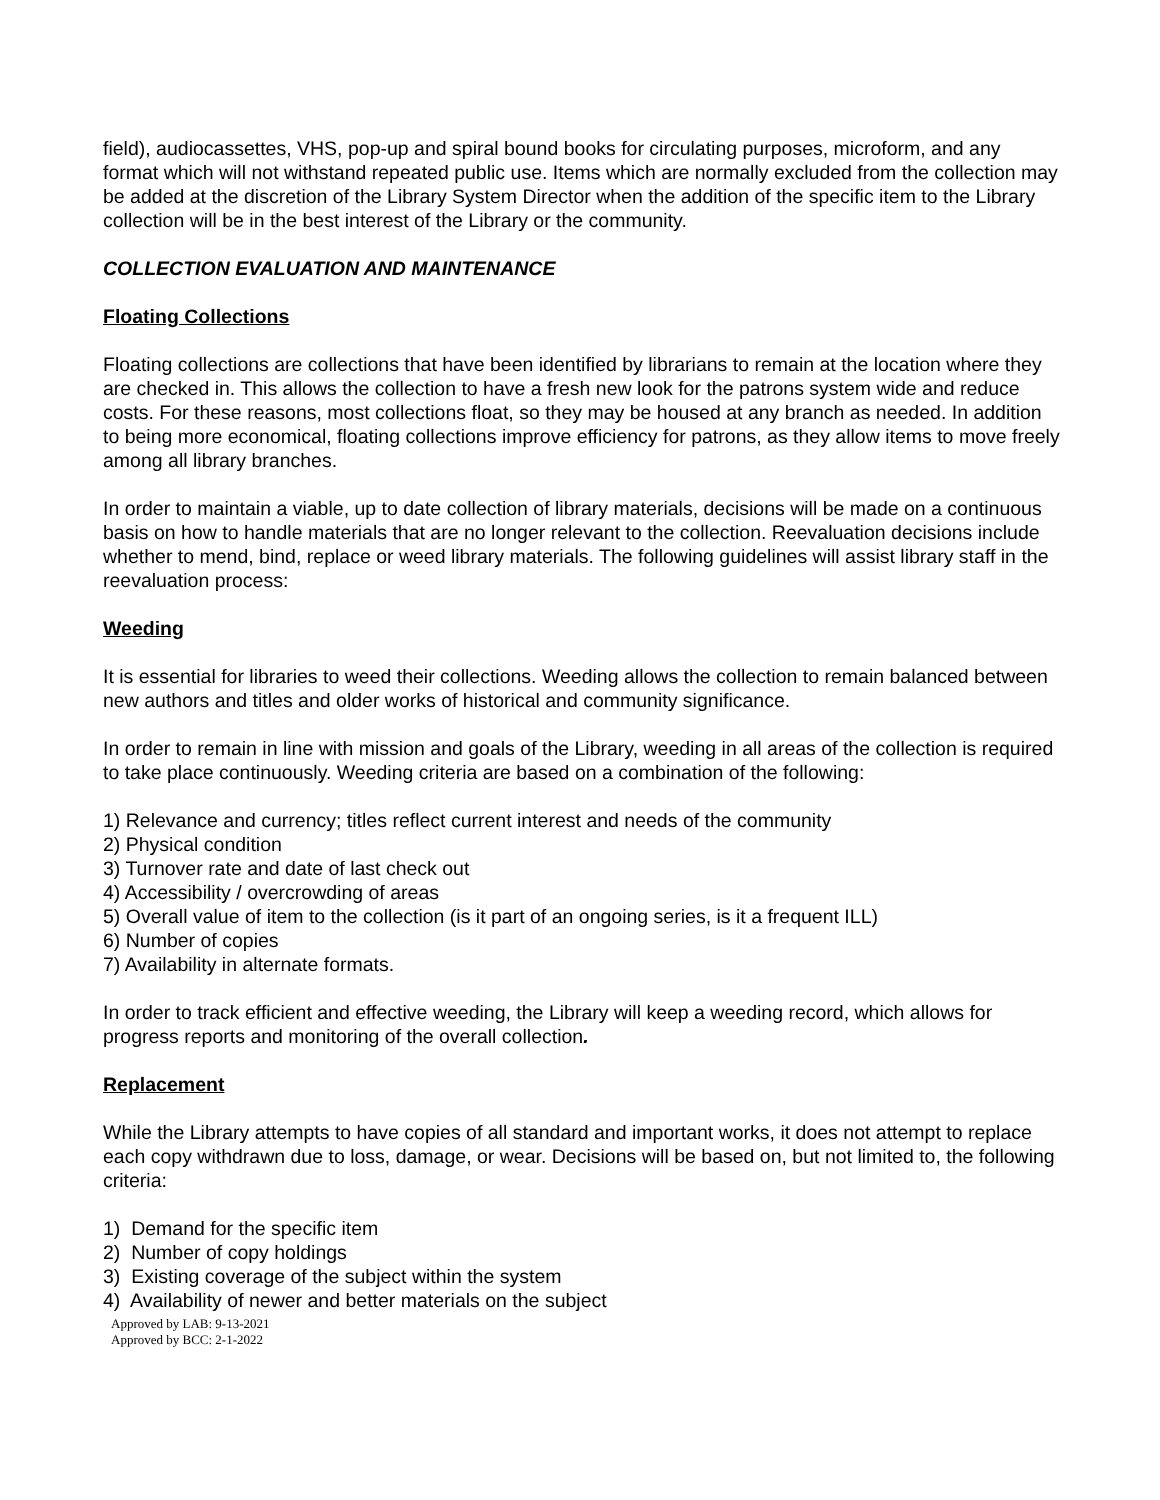field), audiocassettes, VHS, pop-up and spiral bound books for circulating purposes, microform, and any format which will not withstand repeated public use. Items which are normally excluded from the collection may be added at the discretion of the Library System Director when the addition of the specific item to the Library collection will be in the best interest of the Library or the community.
COLLECTION EVALUATION AND MAINTENANCE
Floating Collections
Floating collections are collections that have been identified by librarians to remain at the location where they are checked in. This allows the collection to have a fresh new look for the patrons system wide and reduce costs. For these reasons, most collections float, so they may be housed at any branch as needed. In addition to being more economical, floating collections improve efficiency for patrons, as they allow items to move freely among all library branches.
In order to maintain a viable, up to date collection of library materials, decisions will be made on a continuous basis on how to handle materials that are no longer relevant to the collection. Reevaluation decisions include whether to mend, bind, replace or weed library materials. The following guidelines will assist library staff in the reevaluation process:
Weeding
It is essential for libraries to weed their collections. Weeding allows the collection to remain balanced between new authors and titles and older works of historical and community significance.
In order to remain in line with mission and goals of the Library, weeding in all areas of the collection is required to take place continuously. Weeding criteria are based on a combination of the following:
1) Relevance and currency; titles reflect current interest and needs of the community
2) Physical condition
3) Turnover rate and date of last check out
4) Accessibility / overcrowding of areas
5) Overall value of item to the collection (is it part of an ongoing series, is it a frequent ILL)
6) Number of copies
7) Availability in alternate formats.
In order to track efficient and effective weeding, the Library will keep a weeding record, which allows for progress reports and monitoring of the overall collection.
Replacement
While the Library attempts to have copies of all standard and important works, it does not attempt to replace each copy withdrawn due to loss, damage, or wear. Decisions will be based on, but not limited to, the following criteria:
1) Demand for the specific item
2) Number of copy holdings
3) Existing coverage of the subject within the system
4) Availability of newer and better materials on the subject
Approved by LAB: 9-13-2021
Approved by BCC: 2-1-2022